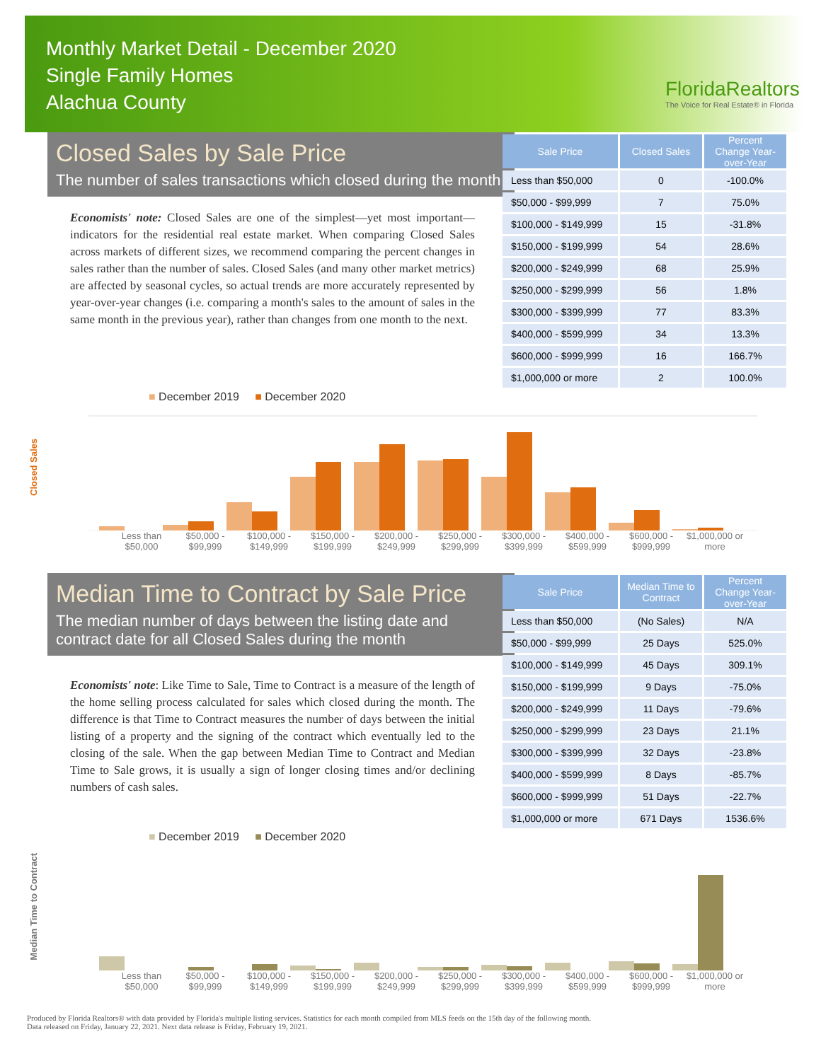Monthly Market Detail - December 2020
Single Family Homes
Alachua County
FloridaRealtors
The Voice for Real Estate® in Florida
Closed Sales by Sale Price
The number of sales transactions which closed during the month
Economists' note: Closed Sales are one of the simplest—yet most important—indicators for the residential real estate market. When comparing Closed Sales across markets of different sizes, we recommend comparing the percent changes in sales rather than the number of sales. Closed Sales (and many other market metrics) are affected by seasonal cycles, so actual trends are more accurately represented by year-over-year changes (i.e. comparing a month's sales to the amount of sales in the same month in the previous year), rather than changes from one month to the next.
| Sale Price | Closed Sales | Percent Change Year-over-Year |
| --- | --- | --- |
| Less than $50,000 | 0 | -100.0% |
| $50,000 - $99,999 | 7 | 75.0% |
| $100,000 - $149,999 | 15 | -31.8% |
| $150,000 - $199,999 | 54 | 28.6% |
| $200,000 - $249,999 | 68 | 25.9% |
| $250,000 - $299,999 | 56 | 1.8% |
| $300,000 - $399,999 | 77 | 83.3% |
| $400,000 - $599,999 | 34 | 13.3% |
| $600,000 - $999,999 | 16 | 166.7% |
| $1,000,000 or more | 2 | 100.0% |
■ December 2019 ■ December 2020
Closed Sales
Less than $50,000 $50,000 - $99,999 $100,000 - $149,999 $150,000 - $199,999 $200,000 - $249,999 $250,000 - $299,999 $300,000 - $399,999 $400,000 - $599,999 $600,000 - $999,999 $1,000,000 or more
Median Time to Contract by Sale Price
The median number of days between the listing date and contract date for all Closed Sales during the month
Economists' note: Like Time to Sale, Time to Contract is a measure of the length of the home selling process calculated for sales which closed during the month. The difference is that Time to Contract measures the number of days between the initial listing of a property and the signing of the contract which eventually led to the closing of the sale. When the gap between Median Time to Contract and Median Time to Sale grows, it is usually a sign of longer closing times and/or declining numbers of cash sales.
| Sale Price | Median Time to Contract | Percent Change Year-over-Year |
| --- | --- | --- |
| Less than $50,000 | (No Sales) | N/A |
| $50,000 - $99,999 | 25 Days | 525.0% |
| $100,000 - $149,999 | 45 Days | 309.1% |
| $150,000 - $199,999 | 9 Days | -75.0% |
| $200,000 - $249,999 | 11 Days | -79.6% |
| $250,000 - $299,999 | 23 Days | 21.1% |
| $300,000 - $399,999 | 32 Days | -23.8% |
| $400,000 - $599,999 | 8 Days | -85.7% |
| $600,000 - $999,999 | 51 Days | -22.7% |
| $1,000,000 or more | 671 Days | 1536.6% |
■ December 2019 ■ December 2020
Median Time to Contract
Less than $50,000 $50,000 - $99,999 $100,000 - $149,999 $150,000 - $199,999 $200,000 - $249,999 $250,000 - $299,999 $300,000 - $399,999 $400,000 - $599,999 $600,000 - $999,999 $1,000,000 or more
Produced by Florida Realtors® with data provided by Florida's multiple listing services. Statistics for each month compiled from MLS feeds on the 15th day of the following month.
Data released on Friday, January 22, 2021. Next data release is Friday, February 19, 2021.